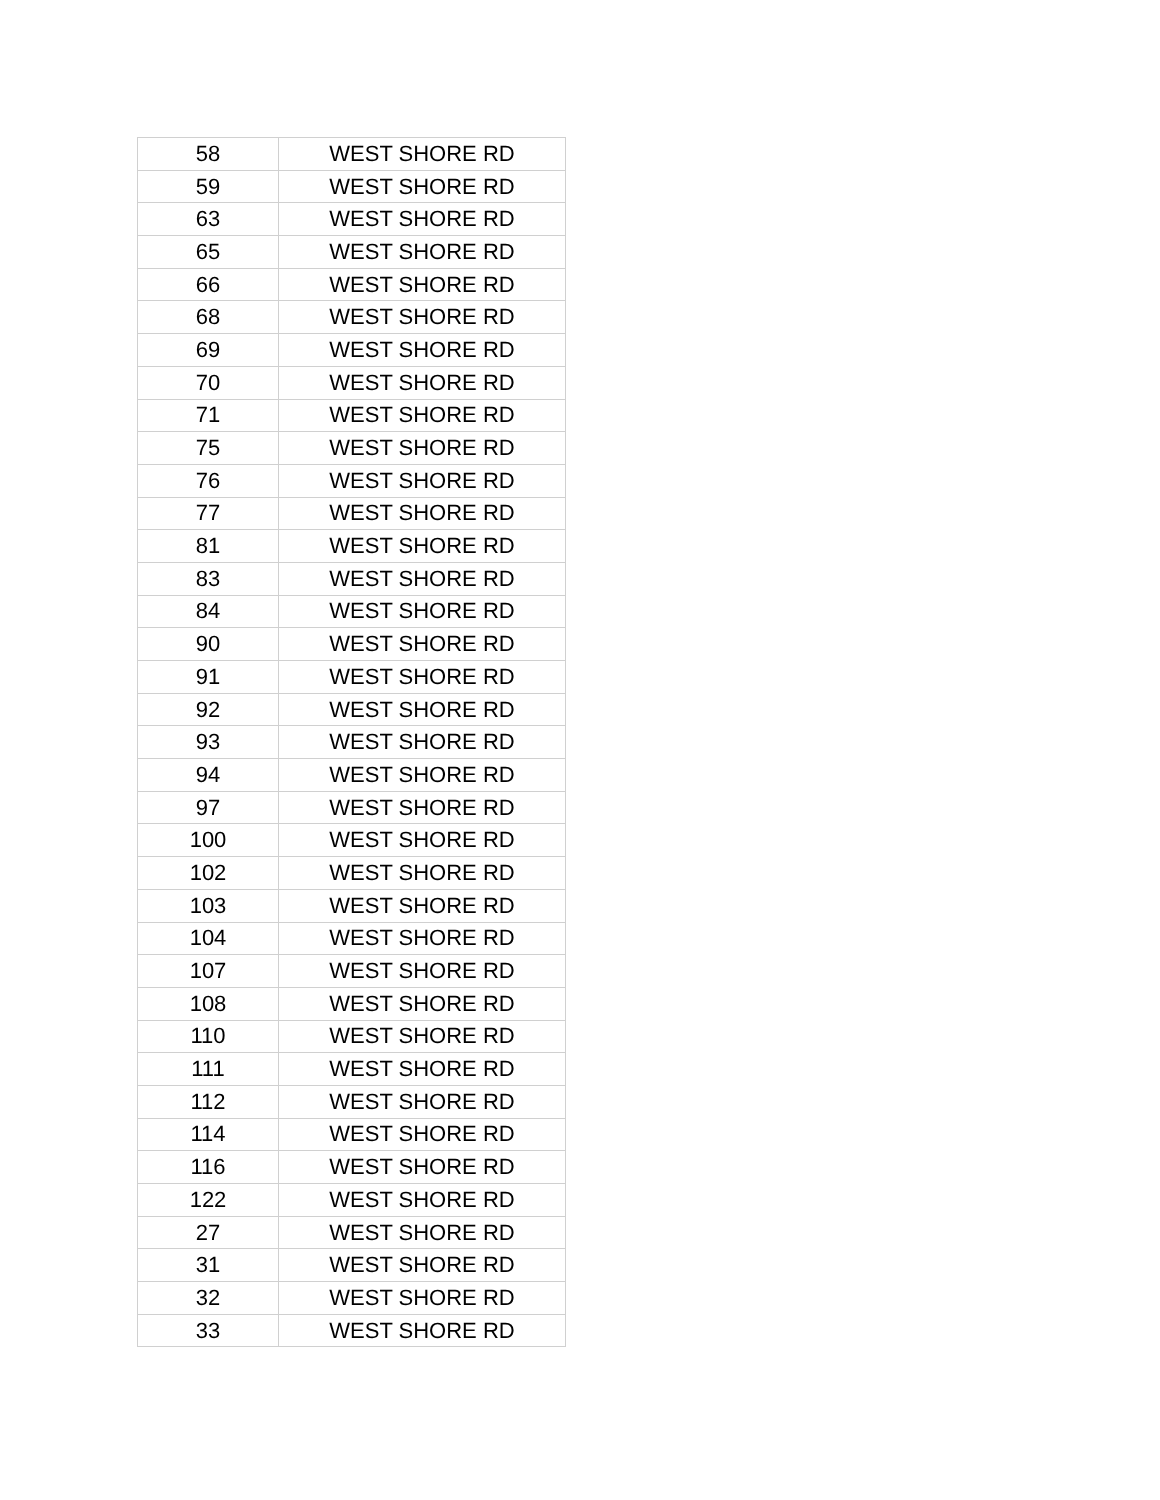| 58 | WEST SHORE RD |
| 59 | WEST SHORE RD |
| 63 | WEST SHORE RD |
| 65 | WEST SHORE RD |
| 66 | WEST SHORE RD |
| 68 | WEST SHORE RD |
| 69 | WEST SHORE RD |
| 70 | WEST SHORE RD |
| 71 | WEST SHORE RD |
| 75 | WEST SHORE RD |
| 76 | WEST SHORE RD |
| 77 | WEST SHORE RD |
| 81 | WEST SHORE RD |
| 83 | WEST SHORE RD |
| 84 | WEST SHORE RD |
| 90 | WEST SHORE RD |
| 91 | WEST SHORE RD |
| 92 | WEST SHORE RD |
| 93 | WEST SHORE RD |
| 94 | WEST SHORE RD |
| 97 | WEST SHORE RD |
| 100 | WEST SHORE RD |
| 102 | WEST SHORE RD |
| 103 | WEST SHORE RD |
| 104 | WEST SHORE RD |
| 107 | WEST SHORE RD |
| 108 | WEST SHORE RD |
| 110 | WEST SHORE RD |
| 111 | WEST SHORE RD |
| 112 | WEST SHORE RD |
| 114 | WEST SHORE RD |
| 116 | WEST SHORE RD |
| 122 | WEST SHORE RD |
| 27 | WEST SHORE RD |
| 31 | WEST SHORE RD |
| 32 | WEST SHORE RD |
| 33 | WEST SHORE RD |